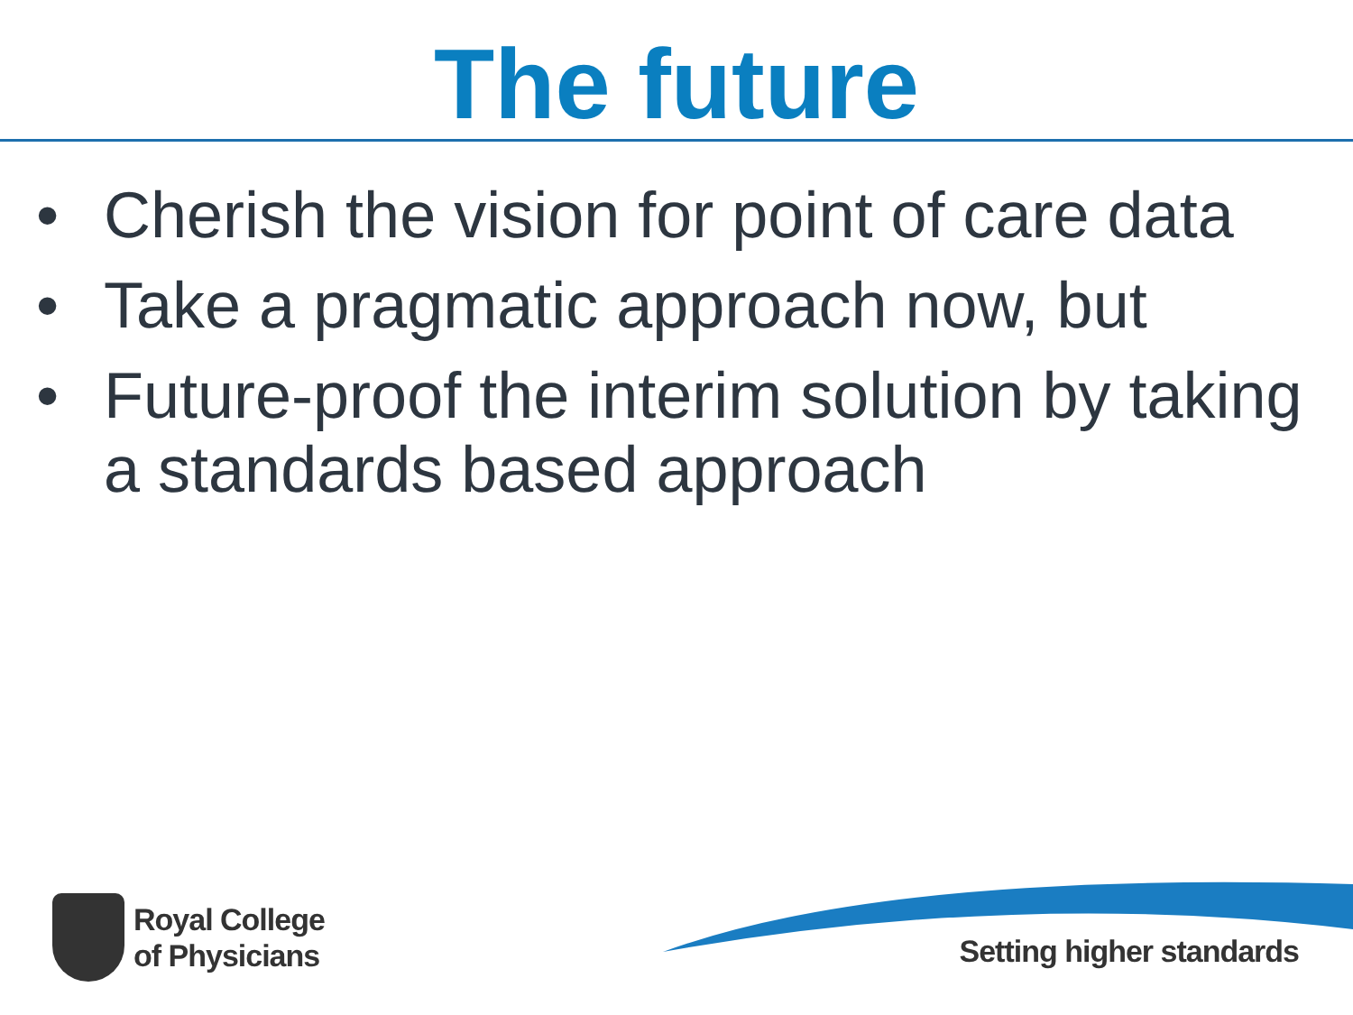The future
• Cherish the vision for point of care data
• Take a pragmatic approach now, but
• Future-proof the interim solution by taking a standards based approach
Royal College
of Physicians
Setting higher standards